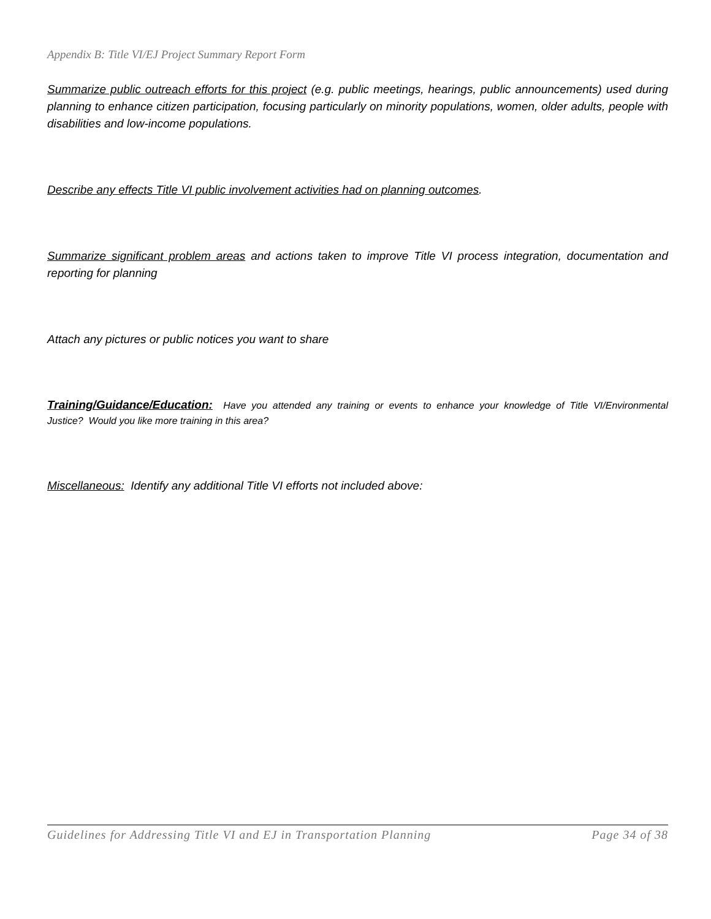Appendix B: Title VI/EJ Project Summary Report Form
Summarize public outreach efforts for this project (e.g. public meetings, hearings, public announcements) used during planning to enhance citizen participation, focusing particularly on minority populations, women, older adults, people with disabilities and low-income populations.
Describe any effects Title VI public involvement activities had on planning outcomes.
Summarize significant problem areas and actions taken to improve Title VI process integration, documentation and reporting for planning
Attach any pictures or public notices you want to share
Training/Guidance/Education: Have you attended any training or events to enhance your knowledge of Title VI/Environmental Justice? Would you like more training in this area?
Miscellaneous: Identify any additional Title VI efforts not included above:
Guidelines for Addressing Title VI and EJ in Transportation Planning Page 34 of 38